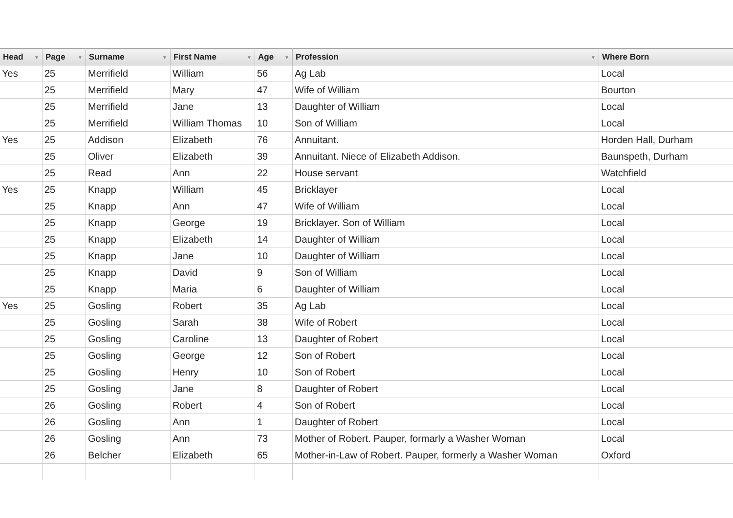| Head ▼ | Page ▼ | Surname ▼ | First Name ▼ | Age ▼ | Profession ▼ | Where Born |
| --- | --- | --- | --- | --- | --- | --- |
| Yes | 25 | Merrifield | William | 56 | Ag Lab | Local |
| | 25 | Merrifield | Mary | 47 | Wife of William | Bourton |
| | 25 | Merrifield | Jane | 13 | Daughter of William | Local |
| | 25 | Merrifield | William Thomas | 10 | Son of William | Local |
| Yes | 25 | Addison | Elizabeth | 76 | Annuitant. | Horden Hall, Durham |
| | 25 | Oliver | Elizabeth | 39 | Annuitant. Niece of Elizabeth Addison. | Baunspeth, Durham |
| | 25 | Read | Ann | 22 | House servant | Watchfield |
| Yes | 25 | Knapp | William | 45 | Bricklayer | Local |
| | 25 | Knapp | Ann | 47 | Wife of William | Local |
| | 25 | Knapp | George | 19 | Bricklayer. Son of William | Local |
| | 25 | Knapp | Elizabeth | 14 | Daughter of William | Local |
| | 25 | Knapp | Jane | 10 | Daughter of William | Local |
| | 25 | Knapp | David | 9 | Son of William | Local |
| | 25 | Knapp | Maria | 6 | Daughter of William | Local |
| Yes | 25 | Gosling | Robert | 35 | Ag Lab | Local |
| | 25 | Gosling | Sarah | 38 | Wife of Robert | Local |
| | 25 | Gosling | Caroline | 13 | Daughter of Robert | Local |
| | 25 | Gosling | George | 12 | Son of Robert | Local |
| | 25 | Gosling | Henry | 10 | Son of Robert | Local |
| | 25 | Gosling | Jane | 8 | Daughter of Robert | Local |
| | 26 | Gosling | Robert | 4 | Son of Robert | Local |
| | 26 | Gosling | Ann | 1 | Daughter of Robert | Local |
| | 26 | Gosling | Ann | 73 | Mother of Robert. Pauper, formarly a Washer Woman | Local |
| | 26 | Belcher | Elizabeth | 65 | Mother-in-Law of Robert. Pauper, formerly a Washer Woman | Oxford |